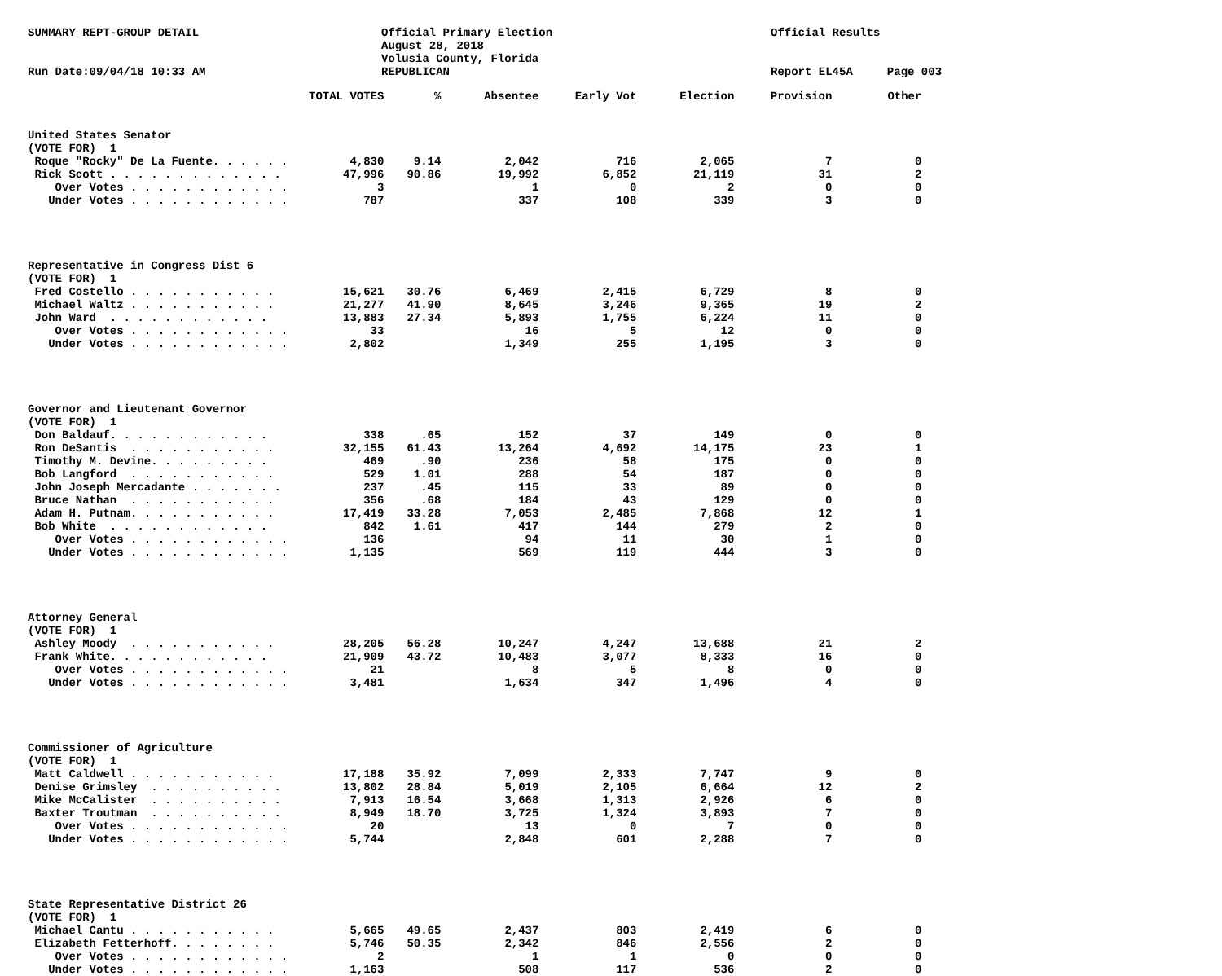SUMMARY REPT-GROUP DETAIL Run Date:09/04/18 10:33 AM
Official Primary Election August 28, 2018 Volusia County, Florida REPUBLICAN
Official Results Report EL45A Page 003
| | TOTAL VOTES | % | Absentee | Early Vot | Election | Provision | Other |
| --- | --- | --- | --- | --- | --- | --- | --- |
| United States Senator | | | | | | | |
| (VOTE FOR) 1 | | | | | | | |
| Roque "Rocky" De La Fuente. . . . . . | 4,830 | 9.14 | 2,042 | 716 | 2,065 | 7 | 0 |
| Rick Scott . . . . . . . . . . . . . | 47,996 | 90.86 | 19,992 | 6,852 | 21,119 | 31 | 2 |
| Over Votes . . . . . . . . . . . . | 3 | | 1 | 0 | 2 | 0 | 0 |
| Under Votes . . . . . . . . . . . . | 787 | | 337 | 108 | 339 | 3 | 0 |
| Representative in Congress Dist 6 | | | | | | | |
| (VOTE FOR) 1 | | | | | | | |
| Fred Costello . . . . . . . . . . . | 15,621 | 30.76 | 6,469 | 2,415 | 6,729 | 8 | 0 |
| Michael Waltz . . . . . . . . . . . | 21,277 | 41.90 | 8,645 | 3,246 | 9,365 | 19 | 2 |
| John Ward . . . . . . . . . . . . | 13,883 | 27.34 | 5,893 | 1,755 | 6,224 | 11 | 0 |
| Over Votes . . . . . . . . . . . . | 33 | | 16 | 5 | 12 | 0 | 0 |
| Under Votes . . . . . . . . . . . . | 2,802 | | 1,349 | 255 | 1,195 | 3 | 0 |
| Governor and Lieutenant Governor | | | | | | | |
| (VOTE FOR) 1 | | | | | | | |
| Don Baldauf. . . . . . . . . . . . | 338 | .65 | 152 | 37 | 149 | 0 | 0 |
| Ron DeSantis . . . . . . . . . . . | 32,155 | 61.43 | 13,264 | 4,692 | 14,175 | 23 | 1 |
| Timothy M. Devine. . . . . . . . . | 469 | .90 | 236 | 58 | 175 | 0 | 0 |
| Bob Langford . . . . . . . . . . . | 529 | 1.01 | 288 | 54 | 187 | 0 | 0 |
| John Joseph Mercadante . . . . . . . | 237 | .45 | 115 | 33 | 89 | 0 | 0 |
| Bruce Nathan . . . . . . . . . . . | 356 | .68 | 184 | 43 | 129 | 0 | 0 |
| Adam H. Putnam. . . . . . . . . . . | 17,419 | 33.28 | 7,053 | 2,485 | 7,868 | 12 | 1 |
| Bob White . . . . . . . . . . . . | 842 | 1.61 | 417 | 144 | 279 | 2 | 0 |
| Over Votes . . . . . . . . . . . . | 136 | | 94 | 11 | 30 | 1 | 0 |
| Under Votes . . . . . . . . . . . . | 1,135 | | 569 | 119 | 444 | 3 | 0 |
| Attorney General | | | | | | | |
| (VOTE FOR) 1 | | | | | | | |
| Ashley Moody . . . . . . . . . . . | 28,205 | 56.28 | 10,247 | 4,247 | 13,688 | 21 | 2 |
| Frank White. . . . . . . . . . . . | 21,909 | 43.72 | 10,483 | 3,077 | 8,333 | 16 | 0 |
| Over Votes . . . . . . . . . . . . | 21 | | 8 | 5 | 8 | 0 | 0 |
| Under Votes . . . . . . . . . . . . | 3,481 | | 1,634 | 347 | 1,496 | 4 | 0 |
| Commissioner of Agriculture | | | | | | | |
| (VOTE FOR) 1 | | | | | | | |
| Matt Caldwell . . . . . . . . . . . | 17,188 | 35.92 | 7,099 | 2,333 | 7,747 | 9 | 0 |
| Denise Grimsley . . . . . . . . . . | 13,802 | 28.84 | 5,019 | 2,105 | 6,664 | 12 | 2 |
| Mike McCalister . . . . . . . . . . | 7,913 | 16.54 | 3,668 | 1,313 | 2,926 | 6 | 0 |
| Baxter Troutman . . . . . . . . . . | 8,949 | 18.70 | 3,725 | 1,324 | 3,893 | 7 | 0 |
| Over Votes . . . . . . . . . . . . | 20 | | 13 | 0 | 7 | 0 | 0 |
| Under Votes . . . . . . . . . . . . | 5,744 | | 2,848 | 601 | 2,288 | 7 | 0 |
| State Representative District 26 | | | | | | | |
| (VOTE FOR) 1 | | | | | | | |
| Michael Cantu . . . . . . . . . . . | 5,665 | 49.65 | 2,437 | 803 | 2,419 | 6 | 0 |
| Elizabeth Fetterhoff. . . . . . . . | 5,746 | 50.35 | 2,342 | 846 | 2,556 | 2 | 0 |
| Over Votes . . . . . . . . . . . . | 2 | | 1 | 1 | 0 | 0 | 0 |
| Under Votes . . . . . . . . . . . . | 1,163 | | 508 | 117 | 536 | 2 | 0 |